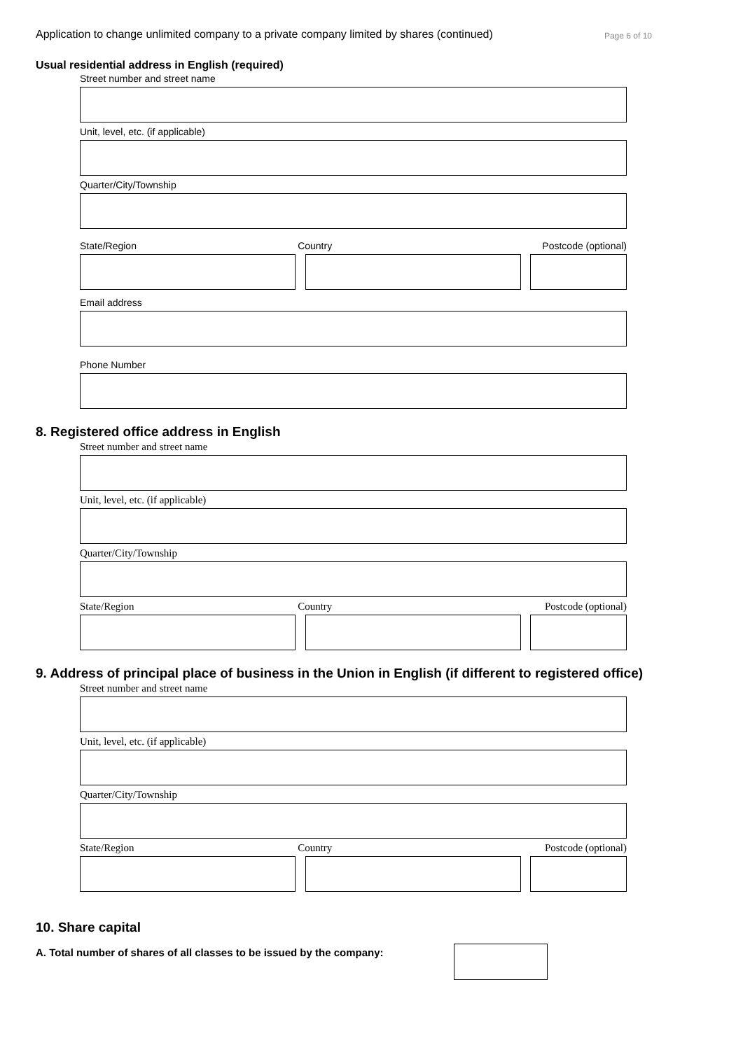Application to change unlimited company to a private company limited by shares (continued) Page 6 of 10
Usual residential address in English (required)
Street number and street name
Unit, level, etc. (if applicable)
Quarter/City/Township
State/Region Country Postcode (optional)
Email address
Phone Number
8. Registered office address in English
Street number and street name
Unit, level, etc. (if applicable)
Quarter/City/Township
State/Region Country Postcode (optional)
9. Address of principal place of business in the Union in English (if different to registered office)
Street number and street name
Unit, level, etc. (if applicable)
Quarter/City/Township
State/Region Country Postcode (optional)
10. Share capital
A. Total number of shares of all classes to be issued by the company: